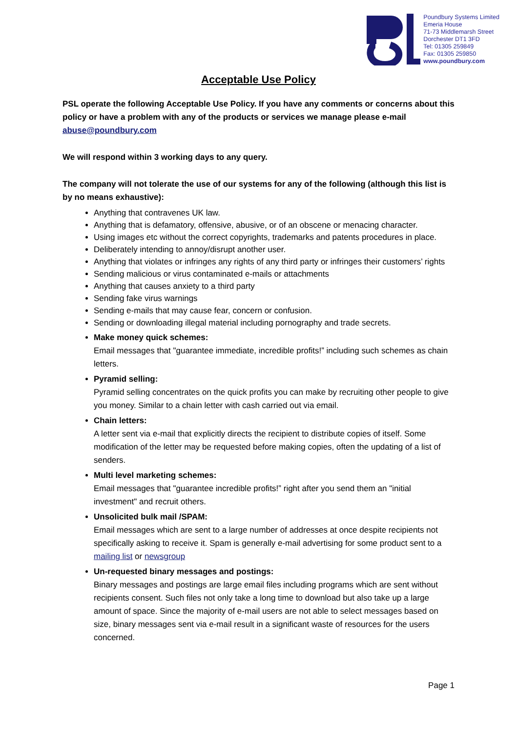Poundbury Systems Limited
Emeria House
71-73 Middlemarsh Street
Dorchester DT1 3FD
Tel: 01305 259849
Fax: 01305 259850
www.poundbury.com
Acceptable Use Policy
PSL operate the following Acceptable Use Policy. If you have any comments or concerns about this policy or have a problem with any of the products or services we manage please e-mail abuse@poundbury.com
We will respond within 3 working days to any query.
The company will not tolerate the use of our systems for any of the following (although this list is by no means exhaustive):
Anything that contravenes UK law.
Anything that is defamatory, offensive, abusive, or of an obscene or menacing character.
Using images etc without the correct copyrights, trademarks and patents procedures in place.
Deliberately intending to annoy/disrupt another user.
Anything that violates or infringes any rights of any third party or infringes their customers’ rights
Sending malicious or virus contaminated e-mails or attachments
Anything that causes anxiety to a third party
Sending fake virus warnings
Sending e-mails that may cause fear, concern or confusion.
Sending or downloading illegal material including pornography and trade secrets.
Make money quick schemes:
Email messages that "guarantee immediate, incredible profits!” including such schemes as chain letters.
Pyramid selling:
Pyramid selling concentrates on the quick profits you can make by recruiting other people to give you money. Similar to a chain letter with cash carried out via email.
Chain letters:
A letter sent via e-mail that explicitly directs the recipient to distribute copies of itself. Some modification of the letter may be requested before making copies, often the updating of a list of senders.
Multi level marketing schemes:
Email messages that "guarantee incredible profits!” right after you send them an "initial investment" and recruit others.
Unsolicited bulk mail /SPAM:
Email messages which are sent to a large number of addresses at once despite recipients not specifically asking to receive it. Spam is generally e-mail advertising for some product sent to a mailing list or newsgroup
Un-requested binary messages and postings:
Binary messages and postings are large email files including programs which are sent without recipients consent. Such files not only take a long time to download but also take up a large amount of space. Since the majority of e-mail users are not able to select messages based on size, binary messages sent via e-mail result in a significant waste of resources for the users concerned.
Page 1